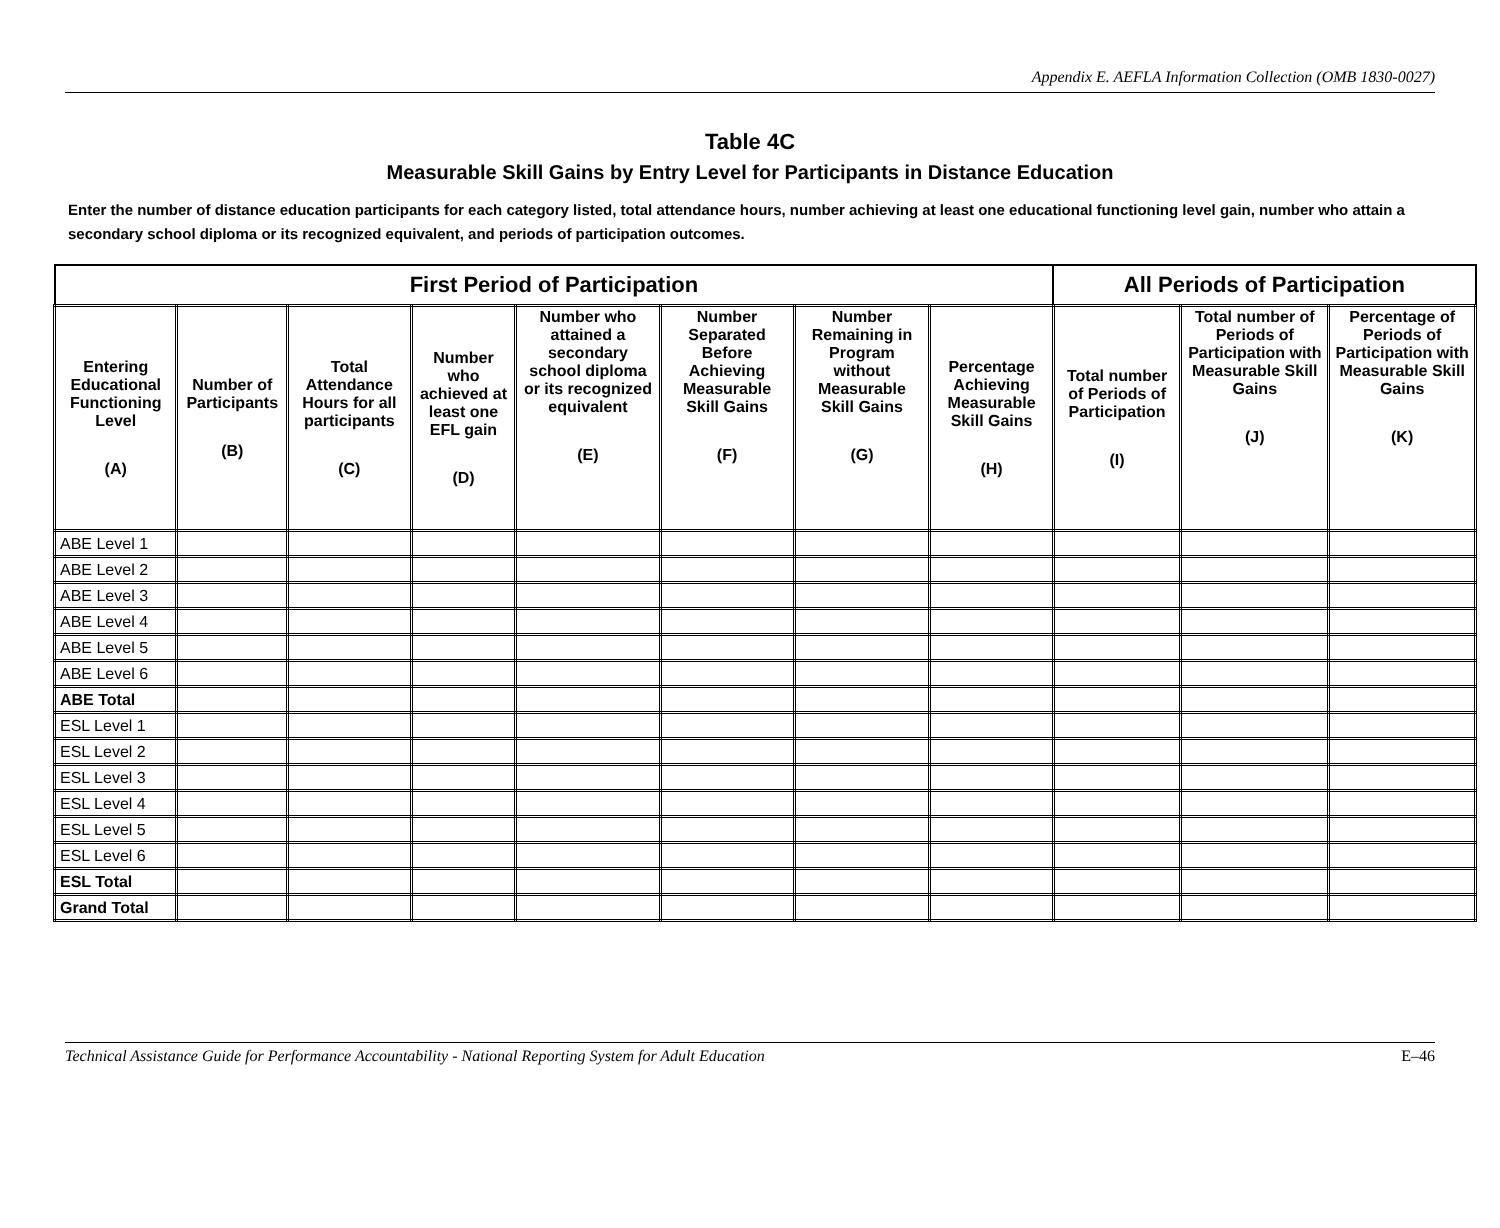Appendix E. AEFLA Information Collection (OMB 1830-0027)
Table 4C
Measurable Skill Gains by Entry Level for Participants in Distance Education
Enter the number of distance education participants for each category listed, total attendance hours, number achieving at least one educational functioning level gain, number who attain a secondary school diploma or its recognized equivalent, and periods of participation outcomes.
| First Period of Participation | | | | | | | | All Periods of Participation | | |
| --- | --- | --- | --- | --- | --- | --- | --- | --- | --- | --- |
| Entering Educational Functioning Level (A) | Number of Participants (B) | Total Attendance Hours for all participants (C) | Number who achieved at least one EFL gain (D) | Number who attained a secondary school diploma or its recognized equivalent (E) | Number Separated Before Achieving Measurable Skill Gains (F) | Number Remaining in Program without Measurable Skill Gains (G) | Percentage Achieving Measurable Skill Gains (H) | Total number of Periods of Participation (I) | Total number of Periods of Participation with Measurable Skill Gains (J) | Percentage of Periods of Participation with Measurable Skill Gains (K) |
| ABE Level 1 | | | | | | | | | | |
| ABE Level 2 | | | | | | | | | | |
| ABE Level 3 | | | | | | | | | | |
| ABE Level 4 | | | | | | | | | | |
| ABE Level 5 | | | | | | | | | | |
| ABE Level 6 | | | | | | | | | | |
| ABE Total | | | | | | | | | | |
| ESL Level 1 | | | | | | | | | | |
| ESL Level 2 | | | | | | | | | | |
| ESL Level 3 | | | | | | | | | | |
| ESL Level 4 | | | | | | | | | | |
| ESL Level 5 | | | | | | | | | | |
| ESL Level 6 | | | | | | | | | | |
| ESL Total | | | | | | | | | | |
| Grand Total | | | | | | | | | | |
Technical Assistance Guide for Performance Accountability - National Reporting System for Adult Education E–46